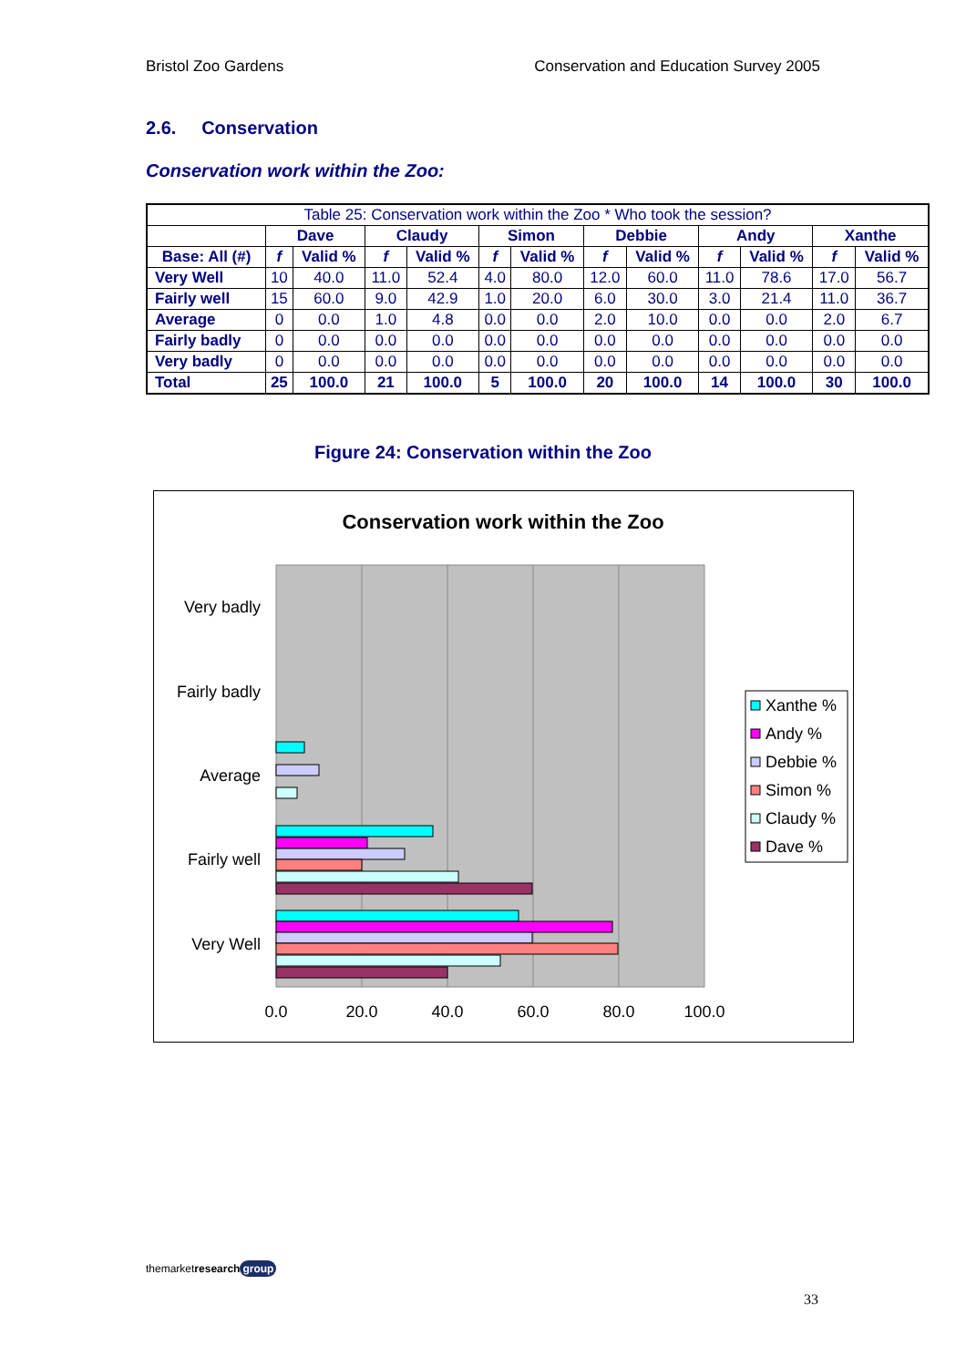Bristol Zoo Gardens Conservation and Education Survey 2005
2.6. Conservation
Conservation work within the Zoo:
| Table 25: Conservation work within the Zoo * Who took the session? | | | | | | | | | | | | |
| | Dave | | Claudy | | Simon | | Debbie | | Andy | | Xanthe | |
| Base: All (#) | f | Valid % | f | Valid % | f | Valid % | f | Valid % | f | Valid % | f | Valid % |
| Very Well | 10 | 40.0 | 11.0 | 52.4 | 4.0 | 80.0 | 12.0 | 60.0 | 11.0 | 78.6 | 17.0 | 56.7 |
| Fairly well | 15 | 60.0 | 9.0 | 42.9 | 1.0 | 20.0 | 6.0 | 30.0 | 3.0 | 21.4 | 11.0 | 36.7 |
| Average | 0 | 0.0 | 1.0 | 4.8 | 0.0 | 0.0 | 2.0 | 10.0 | 0.0 | 0.0 | 2.0 | 6.7 |
| Fairly badly | 0 | 0.0 | 0.0 | 0.0 | 0.0 | 0.0 | 0.0 | 0.0 | 0.0 | 0.0 | 0.0 | 0.0 |
| Very badly | 0 | 0.0 | 0.0 | 0.0 | 0.0 | 0.0 | 0.0 | 0.0 | 0.0 | 0.0 | 0.0 | 0.0 |
| Total | 25 | 100.0 | 21 | 100.0 | 5 | 100.0 | 20 | 100.0 | 14 | 100.0 | 30 | 100.0 |
Figure 24: Conservation within the Zoo
Conservation work within the Zoo
Very badly
Fairly badly
Average
Fairly well
Very Well
0.0
20.0
40.0
60.0
80.0
100.0
Xanthe %
Andy %
Debbie %
Simon %
Claudy %
Dave %
themarketresearch group
33